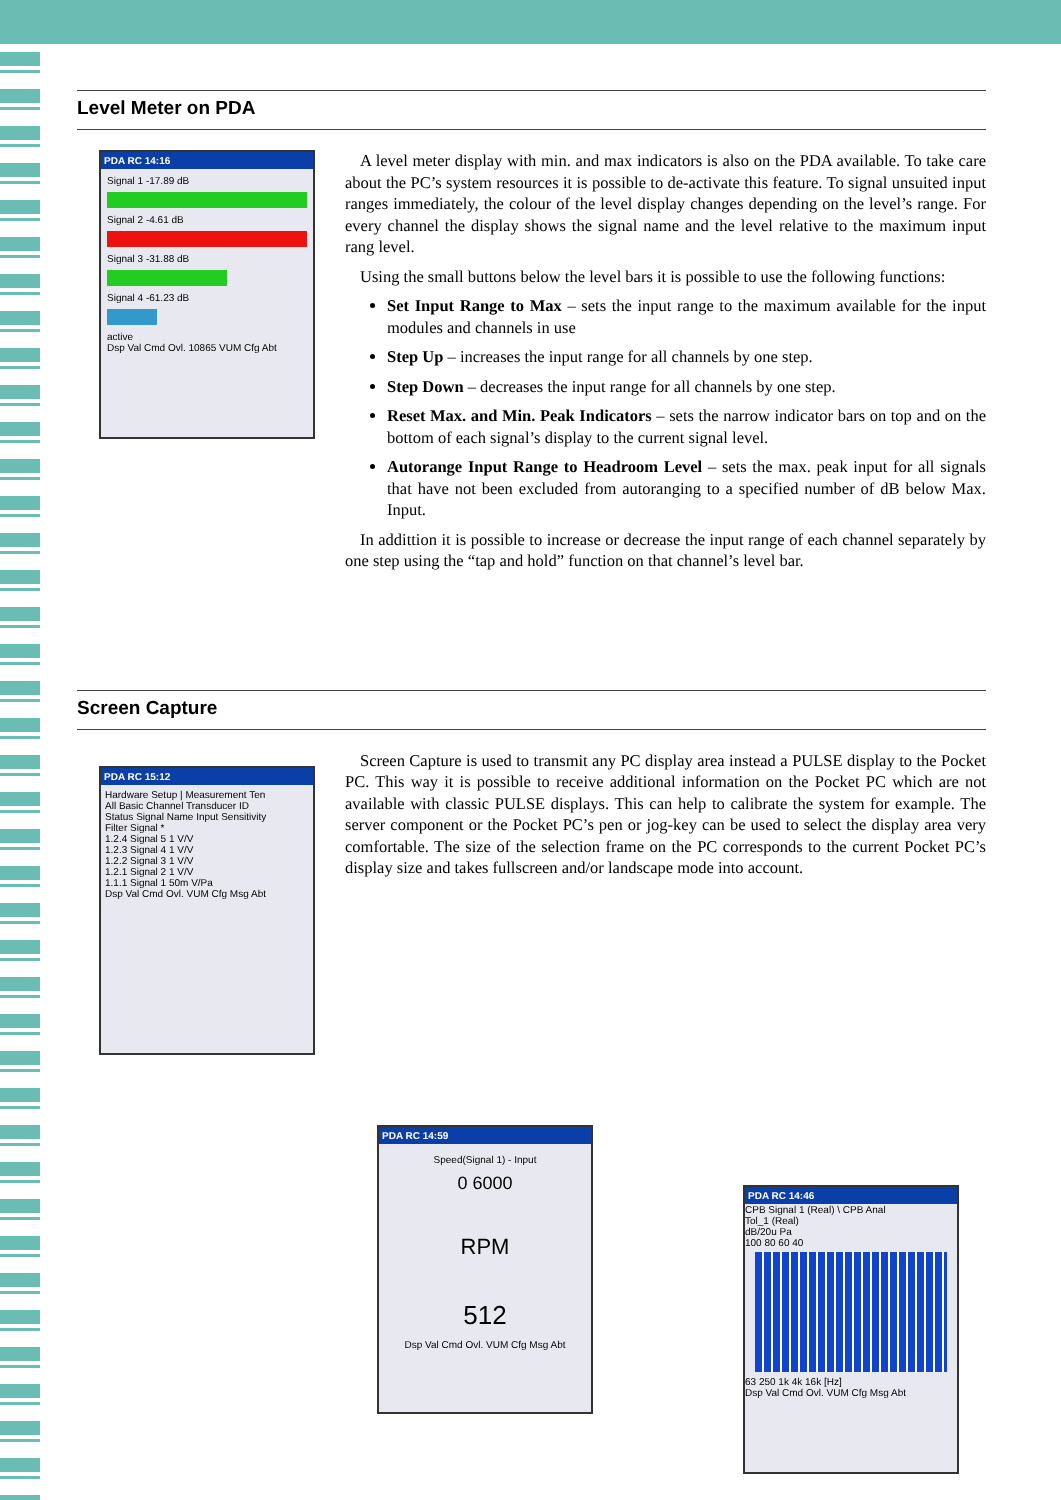Level Meter on PDA
PDA RC 14:16
Signal 1 -17.89 dB
Signal 2 -4.61 dB
Signal 3 -31.88 dB
Signal 4 -61.23 dB
active
Dsp Val Cmd Ovl. 10865 VUM Cfg Abt
A level meter display with min. and max indicators is also on the PDA available. To take care about the PC’s system resources it is possible to de-activate this feature. To signal unsuited input ranges immediately, the colour of the level display changes depending on the level’s range. For every channel the display shows the signal name and the level relative to the maximum input rang level.
Using the small buttons below the level bars it is possible to use the following functions:
Set Input Range to Max – sets the input range to the maximum available for the input modules and channels in use
Step Up – increases the input range for all channels by one step.
Step Down – decreases the input range for all channels by one step.
Reset Max. and Min. Peak Indicators – sets the narrow indicator bars on top and on the bottom of each signal’s display to the current signal level.
Autorange Input Range to Headroom Level – sets the max. peak input for all signals that have not been excluded from autoranging to a specified number of dB below Max. Input.
In addittion it is possible to increase or decrease the input range of each channel separately by one step using the “tap and hold” function on that channel’s level bar.
Screen Capture
PDA RC 15:12
Hardware Setup | Measurement Ten
All Basic Channel Transducer ID
Status Signal Name Input Sensitivity
Filter Signal *
1.2.4 Signal 5 1 V/V
1.2.3 Signal 4 1 V/V
1.2.2 Signal 3 1 V/V
1.2.1 Signal 2 1 V/V
1.1.1 Signal 1 50m V/Pa
Dsp Val Cmd Ovl. VUM Cfg Msg Abt
Screen Capture is used to transmit any PC display area instead a PULSE display to the Pocket PC. This way it is possible to receive additional information on the Pocket PC which are not available with classic PULSE displays. This can help to calibrate the system for example. The server component or the Pocket PC’s pen or jog-key can be used to select the display area very comfortable. The size of the selection frame on the PC corresponds to the current Pocket PC’s display size and takes fullscreen and/or landscape mode into account.
PDA RC 14:59
Speed(Signal 1) - Input
0 6000
RPM
512
Dsp Val Cmd Ovl. VUM Cfg Msg Abt
PDA RC 14:46
CPB Signal 1 (Real) \ CPB Anal
Tol_1 (Real)
dB/20u Pa
100 80 60 40
63 250 1k 4k 16k [Hz]
Dsp Val Cmd Ovl. VUM Cfg Msg Abt